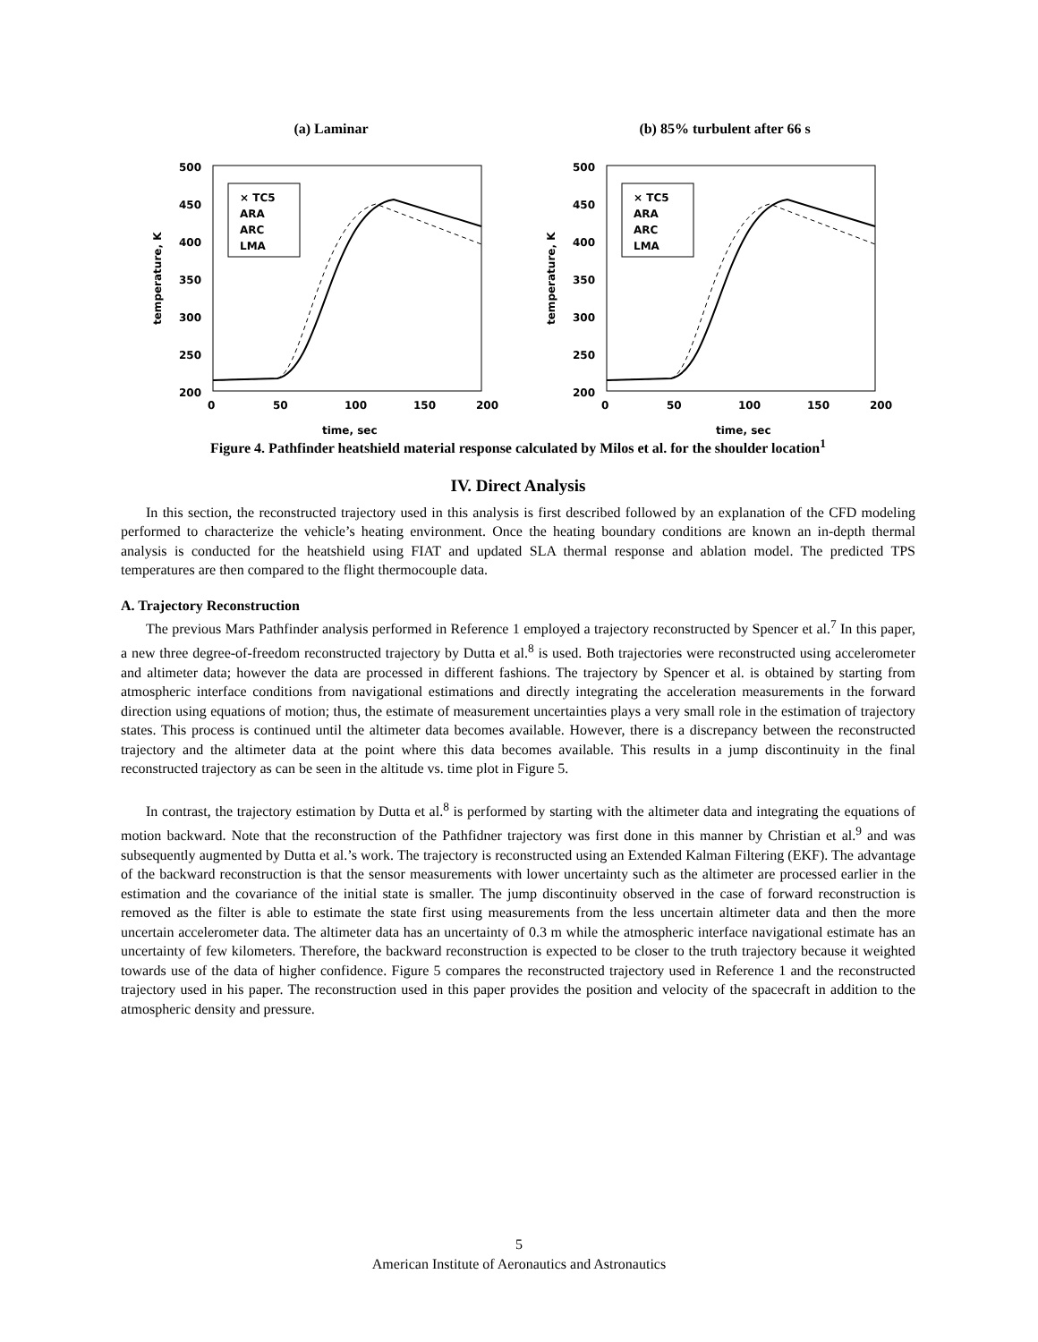(a) Laminar
500
450
400
350
300
250
200
0
50
100
150
200
time, sec
temperature, K
× TC5
ARA
ARC
LMA
(b) 85% turbulent after 66 s
500
450
400
350
300
250
200
0
50
100
150
200
time, sec
temperature, K
× TC5
ARA
ARC
LMA
Figure 4. Pathfinder heatshield material response calculated by Milos et al. for the shoulder location<sup>1</sup>
IV. Direct Analysis
In this section, the reconstructed trajectory used in this analysis is first described followed by an explanation of the CFD modeling performed to characterize the vehicle’s heating environment. Once the heating boundary conditions are known an in-depth thermal analysis is conducted for the heatshield using FIAT and updated SLA thermal response and ablation model. The predicted TPS temperatures are then compared to the flight thermocouple data.
A. Trajectory Reconstruction
The previous Mars Pathfinder analysis performed in Reference 1 employed a trajectory reconstructed by Spencer et al.<sup>7</sup> In this paper, a new three degree-of-freedom reconstructed trajectory by Dutta et al.<sup>8</sup> is used. Both trajectories were reconstructed using accelerometer and altimeter data; however the data are processed in different fashions. The trajectory by Spencer et al. is obtained by starting from atmospheric interface conditions from navigational estimations and directly integrating the acceleration measurements in the forward direction using equations of motion; thus, the estimate of measurement uncertainties plays a very small role in the estimation of trajectory states. This process is continued until the altimeter data becomes available. However, there is a discrepancy between the reconstructed trajectory and the altimeter data at the point where this data becomes available. This results in a jump discontinuity in the final reconstructed trajectory as can be seen in the altitude vs. time plot in Figure 5.
In contrast, the trajectory estimation by Dutta et al.<sup>8</sup> is performed by starting with the altimeter data and integrating the equations of motion backward. Note that the reconstruction of the Pathfidner trajectory was first done in this manner by Christian et al.<sup>9</sup> and was subsequently augmented by Dutta et al.’s work. The trajectory is reconstructed using an Extended Kalman Filtering (EKF). The advantage of the backward reconstruction is that the sensor measurements with lower uncertainty such as the altimeter are processed earlier in the estimation and the covariance of the initial state is smaller. The jump discontinuity observed in the case of forward reconstruction is removed as the filter is able to estimate the state first using measurements from the less uncertain altimeter data and then the more uncertain accelerometer data. The altimeter data has an uncertainty of 0.3 m while the atmospheric interface navigational estimate has an uncertainty of few kilometers. Therefore, the backward reconstruction is expected to be closer to the truth trajectory because it weighted towards use of the data of higher confidence. Figure 5 compares the reconstructed trajectory used in Reference 1 and the reconstructed trajectory used in his paper. The reconstruction used in this paper provides the position and velocity of the spacecraft in addition to the atmospheric density and pressure.
5
American Institute of Aeronautics and Astronautics